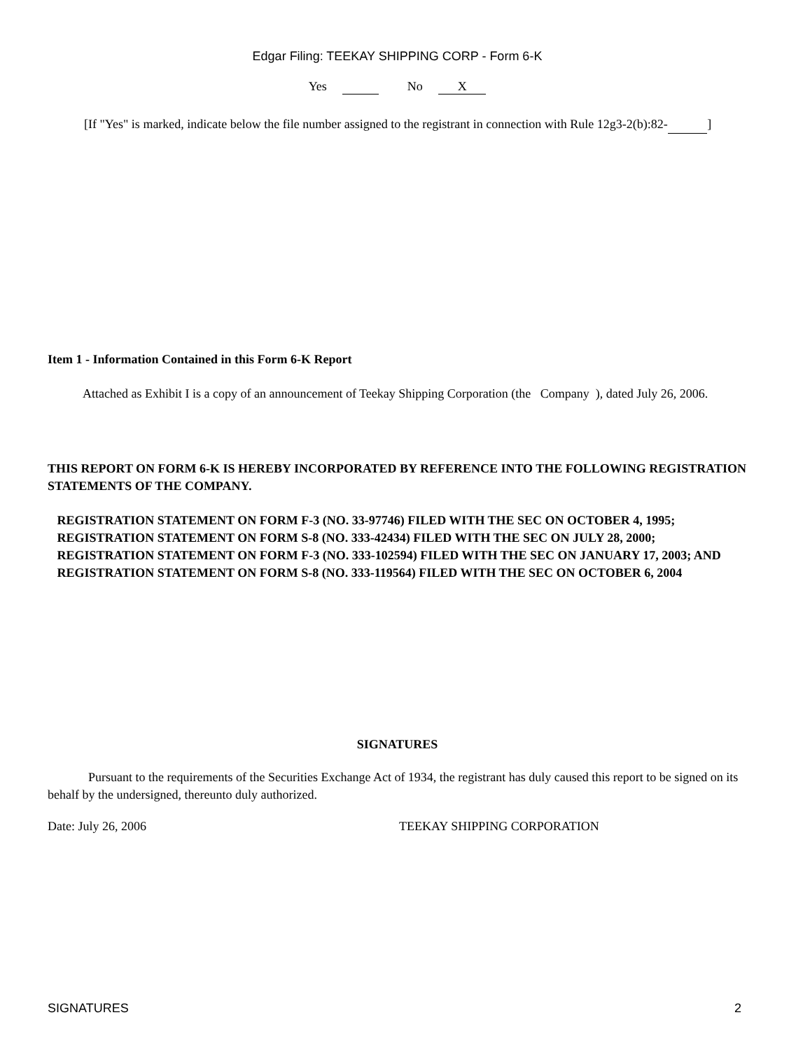Edgar Filing: TEEKAY SHIPPING CORP - Form 6-K
Yes No X
[If "Yes" is marked, indicate below the file number assigned to the registrant in connection with Rule 12g3-2(b):82- ]
Item 1 - Information Contained in this Form 6-K Report
Attached as Exhibit I is a copy of an announcement of Teekay Shipping Corporation (the Company ), dated July 26, 2006.
THIS REPORT ON FORM 6-K IS HEREBY INCORPORATED BY REFERENCE INTO THE FOLLOWING REGISTRATION STATEMENTS OF THE COMPANY.
REGISTRATION STATEMENT ON FORM F-3 (NO. 33-97746) FILED WITH THE SEC ON OCTOBER 4, 1995;
REGISTRATION STATEMENT ON FORM S-8 (NO. 333-42434) FILED WITH THE SEC ON JULY 28, 2000;
REGISTRATION STATEMENT ON FORM F-3 (NO. 333-102594) FILED WITH THE SEC ON JANUARY 17, 2003; AND
REGISTRATION STATEMENT ON FORM S-8 (NO. 333-119564) FILED WITH THE SEC ON OCTOBER 6, 2004
SIGNATURES
Pursuant to the requirements of the Securities Exchange Act of 1934, the registrant has duly caused this report to be signed on its behalf by the undersigned, thereunto duly authorized.
Date: July 26, 2006 TEEKAY SHIPPING CORPORATION
SIGNATURES 2